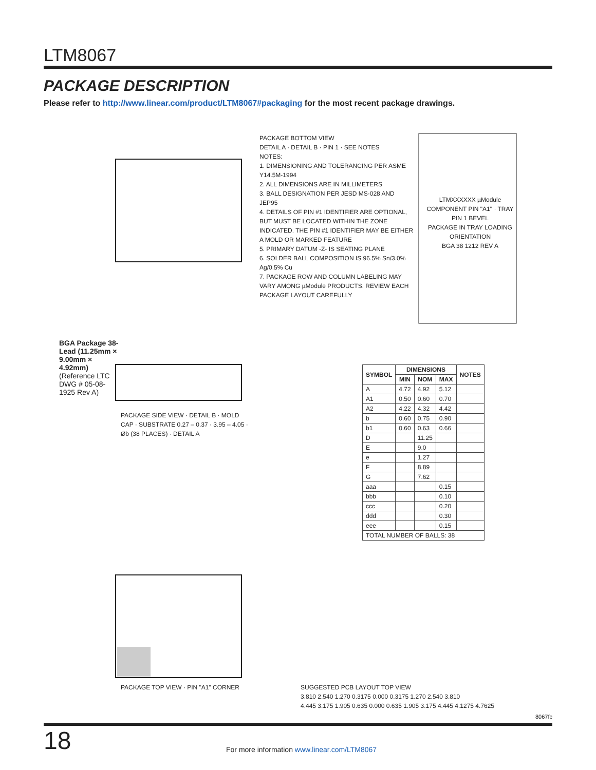LTM8067
PACKAGE DESCRIPTION
Please refer to http://www.linear.com/product/LTM8067#packaging for the most recent package drawings.
BGA Package 38-Lead (11.25mm × 9.00mm × 4.92mm)
(Reference LTC DWG # 05-08-1925 Rev A)
PACKAGE BOTTOM VIEW
DETAIL A · DETAIL B · PIN 1 · SEE NOTES
NOTES:
1. DIMENSIONING AND TOLERANCING PER ASME Y14.5M-1994
2. ALL DIMENSIONS ARE IN MILLIMETERS
3. BALL DESIGNATION PER JESD MS-028 AND JEP95
4. DETAILS OF PIN #1 IDENTIFIER ARE OPTIONAL, BUT MUST BE LOCATED WITHIN THE ZONE INDICATED. THE PIN #1 IDENTIFIER MAY BE EITHER A MOLD OR MARKED FEATURE
5. PRIMARY DATUM -Z- IS SEATING PLANE
6. SOLDER BALL COMPOSITION IS 96.5% Sn/3.0% Ag/0.5% Cu
7. PACKAGE ROW AND COLUMN LABELING MAY VARY AMONG µModule PRODUCTS. REVIEW EACH PACKAGE LAYOUT CAREFULLY
LTMXXXXXX µModule
COMPONENT PIN "A1" · TRAY PIN 1 BEVEL
PACKAGE IN TRAY LOADING ORIENTATION
BGA 38 1212 REV A
PACKAGE SIDE VIEW · DETAIL B · MOLD CAP · SUBSTRATE 0.27 – 0.37 · 3.95 – 4.05 · Øb (38 PLACES) · DETAIL A
| SYMBOL | DIMENSIONS | | | NOTES |
| --- | --- | --- | --- | --- |
| | MIN | NOM | MAX | |
| A | 4.72 | 4.92 | 5.12 | |
| A1 | 0.50 | 0.60 | 0.70 | |
| A2 | 4.22 | 4.32 | 4.42 | |
| b | 0.60 | 0.75 | 0.90 | |
| b1 | 0.60 | 0.63 | 0.66 | |
| D | | 11.25 | | |
| E | | 9.0 | | |
| e | | 1.27 | | |
| F | | 8.89 | | |
| G | | 7.62 | | |
| aaa | | | 0.15 | |
| bbb | | | 0.10 | |
| ccc | | | 0.20 | |
| ddd | | | 0.30 | |
| eee | | | 0.15 | |
| TOTAL NUMBER OF BALLS: 38 | | | | |
PACKAGE TOP VIEW · PIN "A1" CORNER
SUGGESTED PCB LAYOUT TOP VIEW
3.810 2.540 1.270 0.3175 0.000 0.3175 1.270 2.540 3.810
4.445 3.175 1.905 0.635 0.000 0.635 1.905 3.175 4.445 4.1275 4.7625
8067fc
18
For more information www.linear.com/LTM8067